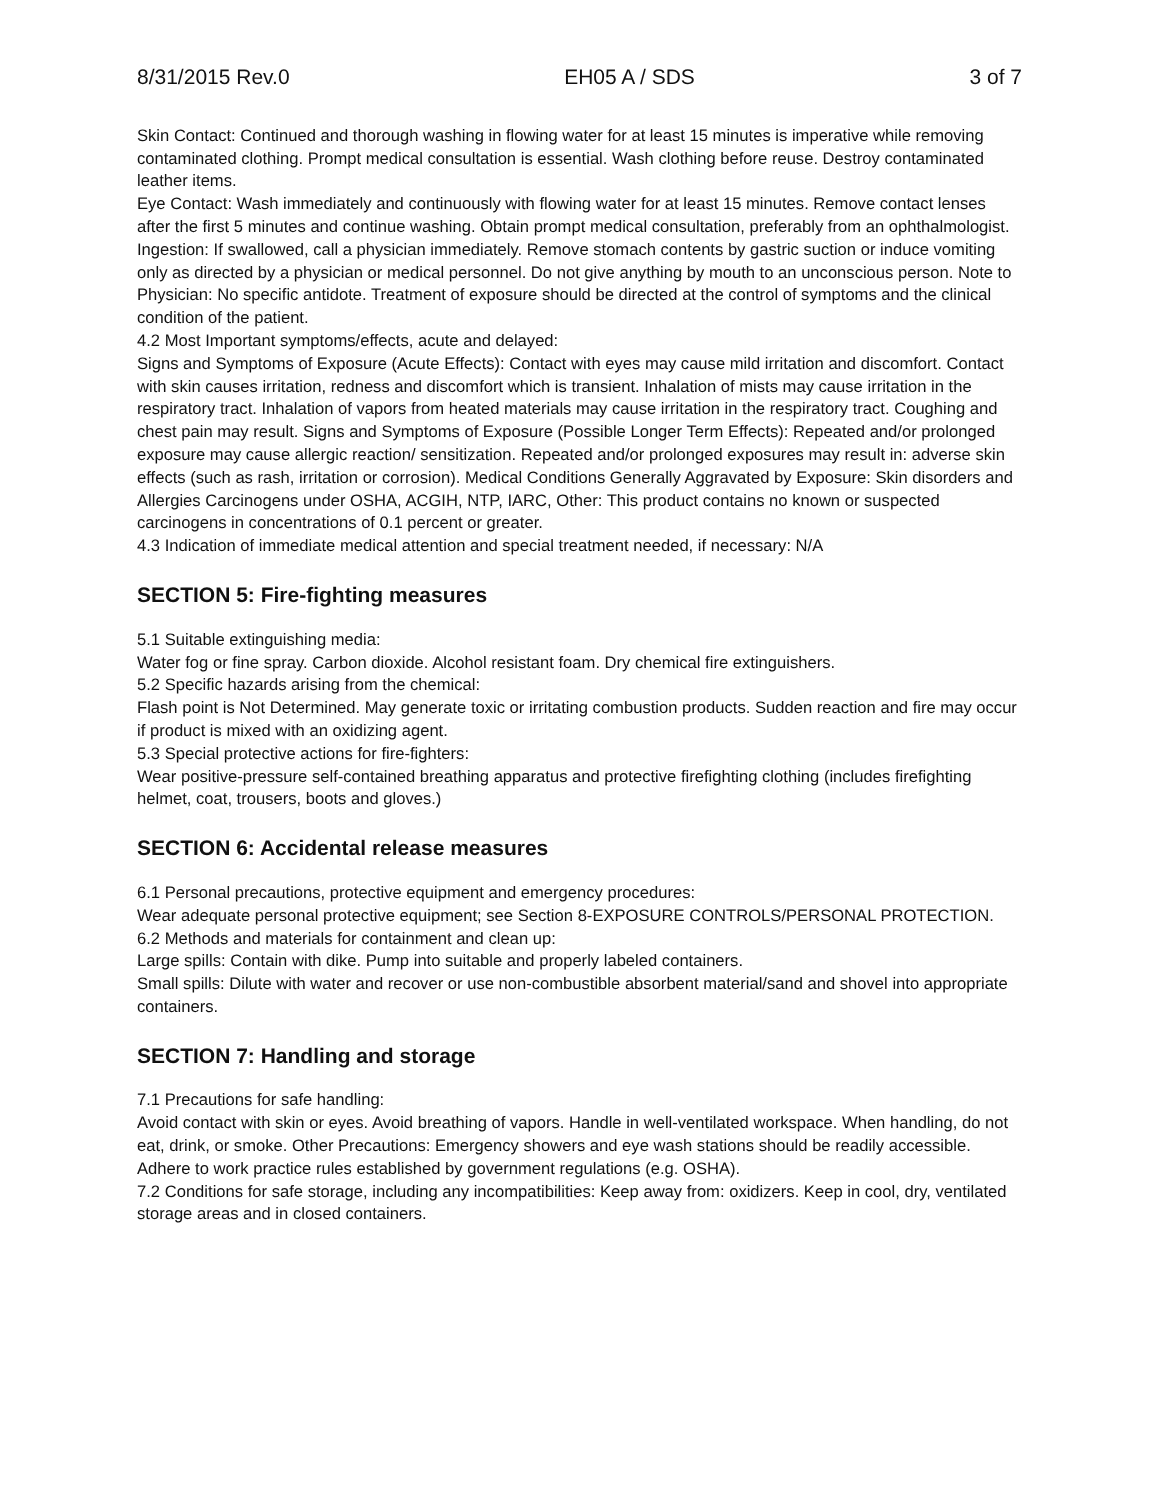8/31/2015 Rev.0 EH05 A / SDS 3 of 7
Skin Contact: Continued and thorough washing in flowing water for at least 15 minutes is imperative while removing contaminated clothing. Prompt medical consultation is essential. Wash clothing before reuse. Destroy contaminated leather items.
Eye Contact: Wash immediately and continuously with flowing water for at least 15 minutes. Remove contact lenses after the first 5 minutes and continue washing. Obtain prompt medical consultation, preferably from an ophthalmologist.
Ingestion: If swallowed, call a physician immediately. Remove stomach contents by gastric suction or induce vomiting only as directed by a physician or medical personnel. Do not give anything by mouth to an unconscious person. Note to Physician: No specific antidote. Treatment of exposure should be directed at the control of symptoms and the clinical condition of the patient.
4.2 Most Important symptoms/effects, acute and delayed:
Signs and Symptoms of Exposure (Acute Effects): Contact with eyes may cause mild irritation and discomfort. Contact with skin causes irritation, redness and discomfort which is transient. Inhalation of mists may cause irritation in the respiratory tract. Inhalation of vapors from heated materials may cause irritation in the respiratory tract. Coughing and chest pain may result. Signs and Symptoms of Exposure (Possible Longer Term Effects): Repeated and/or prolonged exposure may cause allergic reaction/ sensitization. Repeated and/or prolonged exposures may result in: adverse skin effects (such as rash, irritation or corrosion). Medical Conditions Generally Aggravated by Exposure: Skin disorders and Allergies Carcinogens under OSHA, ACGIH, NTP, IARC, Other: This product contains no known or suspected carcinogens in concentrations of 0.1 percent or greater.
4.3 Indication of immediate medical attention and special treatment needed, if necessary: N/A
SECTION 5: Fire-fighting measures
5.1 Suitable extinguishing media:
Water fog or fine spray. Carbon dioxide. Alcohol resistant foam. Dry chemical fire extinguishers.
5.2 Specific hazards arising from the chemical:
Flash point is Not Determined. May generate toxic or irritating combustion products. Sudden reaction and fire may occur if product is mixed with an oxidizing agent.
5.3 Special protective actions for fire-fighters:
Wear positive-pressure self-contained breathing apparatus and protective firefighting clothing (includes firefighting helmet, coat, trousers, boots and gloves.)
SECTION 6: Accidental release measures
6.1 Personal precautions, protective equipment and emergency procedures:
Wear adequate personal protective equipment; see Section 8-EXPOSURE CONTROLS/PERSONAL PROTECTION.
6.2 Methods and materials for containment and clean up:
Large spills: Contain with dike. Pump into suitable and properly labeled containers.
Small spills: Dilute with water and recover or use non-combustible absorbent material/sand and shovel into appropriate containers.
SECTION 7: Handling and storage
7.1 Precautions for safe handling:
Avoid contact with skin or eyes. Avoid breathing of vapors. Handle in well-ventilated workspace. When handling, do not eat, drink, or smoke. Other Precautions: Emergency showers and eye wash stations should be readily accessible. Adhere to work practice rules established by government regulations (e.g. OSHA).
7.2 Conditions for safe storage, including any incompatibilities: Keep away from: oxidizers. Keep in cool, dry, ventilated storage areas and in closed containers.